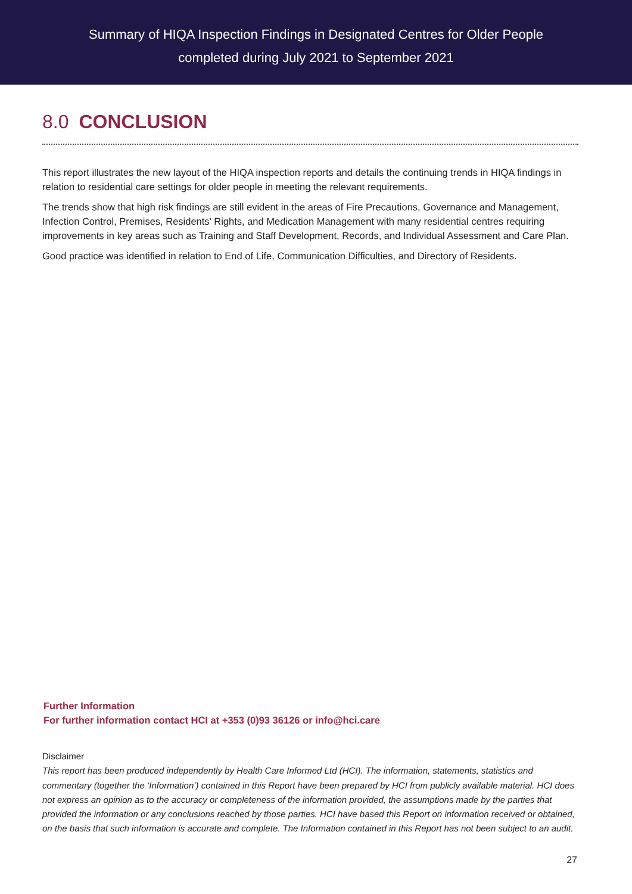Summary of HIQA Inspection Findings in Designated Centres for Older People
completed during July 2021 to September 2021
8.0 CONCLUSION
This report illustrates the new layout of the HIQA inspection reports and details the continuing trends in HIQA findings in relation to residential care settings for older people in meeting the relevant requirements.
The trends show that high risk findings are still evident in the areas of Fire Precautions, Governance and Management, Infection Control, Premises, Residents’ Rights, and Medication Management with many residential centres requiring improvements in key areas such as Training and Staff Development, Records, and Individual Assessment and Care Plan.
Good practice was identified in relation to End of Life, Communication Difficulties, and Directory of Residents.
Further Information
For further information contact HCI at +353 (0)93 36126 or info@hci.care
Disclaimer
This report has been produced independently by Health Care Informed Ltd (HCI). The information, statements, statistics and commentary (together the ‘Information’) contained in this Report have been prepared by HCI from publicly available material. HCI does not express an opinion as to the accuracy or completeness of the information provided, the assumptions made by the parties that provided the information or any conclusions reached by those parties. HCI have based this Report on information received or obtained, on the basis that such information is accurate and complete. The Information contained in this Report has not been subject to an audit.
27